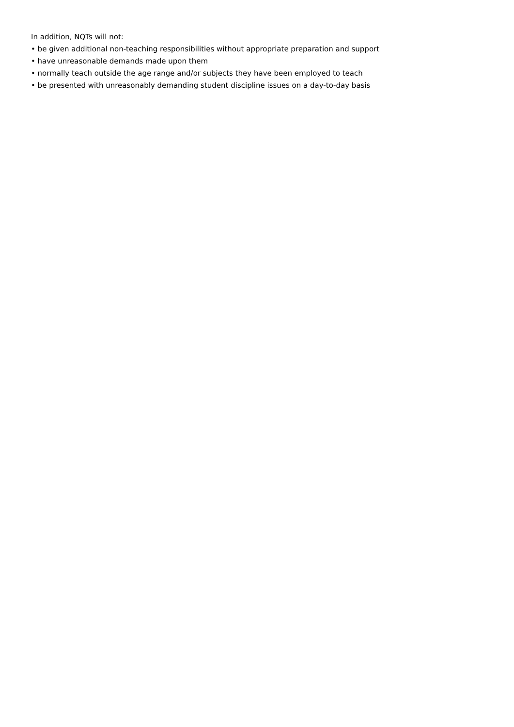In addition, NQTs will not:
• be given additional non-teaching responsibilities without appropriate preparation and support
• have unreasonable demands made upon them
• normally teach outside the age range and/or subjects they have been employed to teach
• be presented with unreasonably demanding student discipline issues on a day-to-day basis